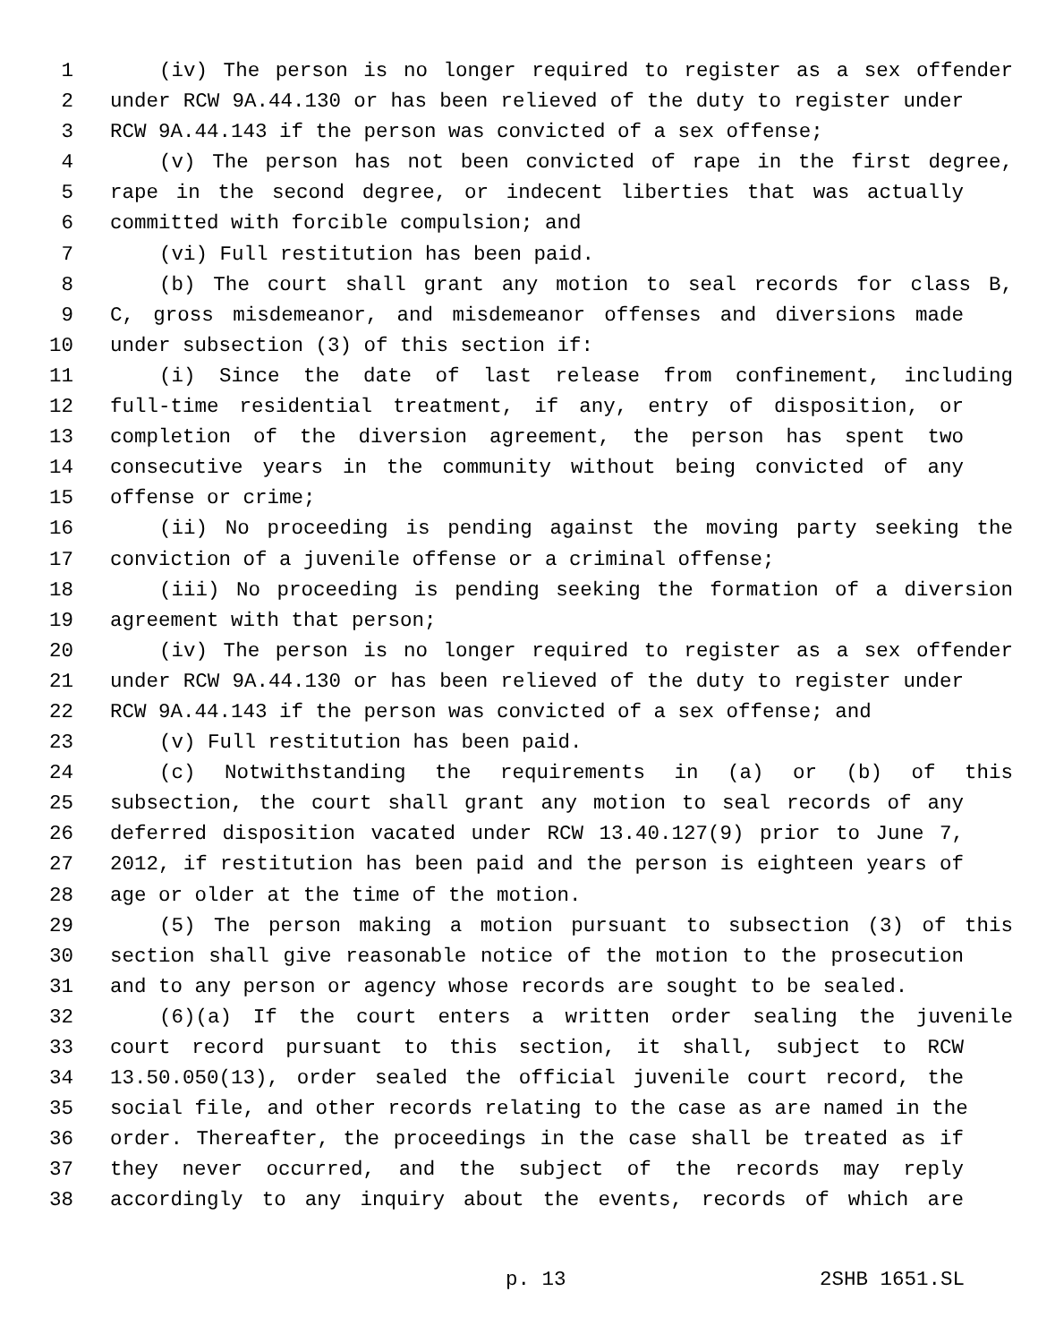1 (iv) The person is no longer required to register as a sex offender
2 under RCW 9A.44.130 or has been relieved of the duty to register under
3 RCW 9A.44.143 if the person was convicted of a sex offense;
4 (v) The person has not been convicted of rape in the first degree,
5 rape in the second degree, or indecent liberties that was actually
6 committed with forcible compulsion; and
7 (vi) Full restitution has been paid.
8 (b) The court shall grant any motion to seal records for class B,
9 C, gross misdemeanor, and misdemeanor offenses and diversions made
10 under subsection (3) of this section if:
11 (i) Since the date of last release from confinement, including
12 full-time residential treatment, if any, entry of disposition, or
13 completion of the diversion agreement, the person has spent two
14 consecutive years in the community without being convicted of any
15 offense or crime;
16 (ii) No proceeding is pending against the moving party seeking the
17 conviction of a juvenile offense or a criminal offense;
18 (iii) No proceeding is pending seeking the formation of a diversion
19 agreement with that person;
20 (iv) The person is no longer required to register as a sex offender
21 under RCW 9A.44.130 or has been relieved of the duty to register under
22 RCW 9A.44.143 if the person was convicted of a sex offense; and
23 (v) Full restitution has been paid.
24 (c) Notwithstanding the requirements in (a) or (b) of this
25 subsection, the court shall grant any motion to seal records of any
26 deferred disposition vacated under RCW 13.40.127(9) prior to June 7,
27 2012, if restitution has been paid and the person is eighteen years of
28 age or older at the time of the motion.
29 (5) The person making a motion pursuant to subsection (3) of this
30 section shall give reasonable notice of the motion to the prosecution
31 and to any person or agency whose records are sought to be sealed.
32 (6)(a) If the court enters a written order sealing the juvenile
33 court record pursuant to this section, it shall, subject to RCW
34 13.50.050(13), order sealed the official juvenile court record, the
35 social file, and other records relating to the case as are named in the
36 order. Thereafter, the proceedings in the case shall be treated as if
37 they never occurred, and the subject of the records may reply
38 accordingly to any inquiry about the events, records of which are
p. 13 2SHB 1651.SL